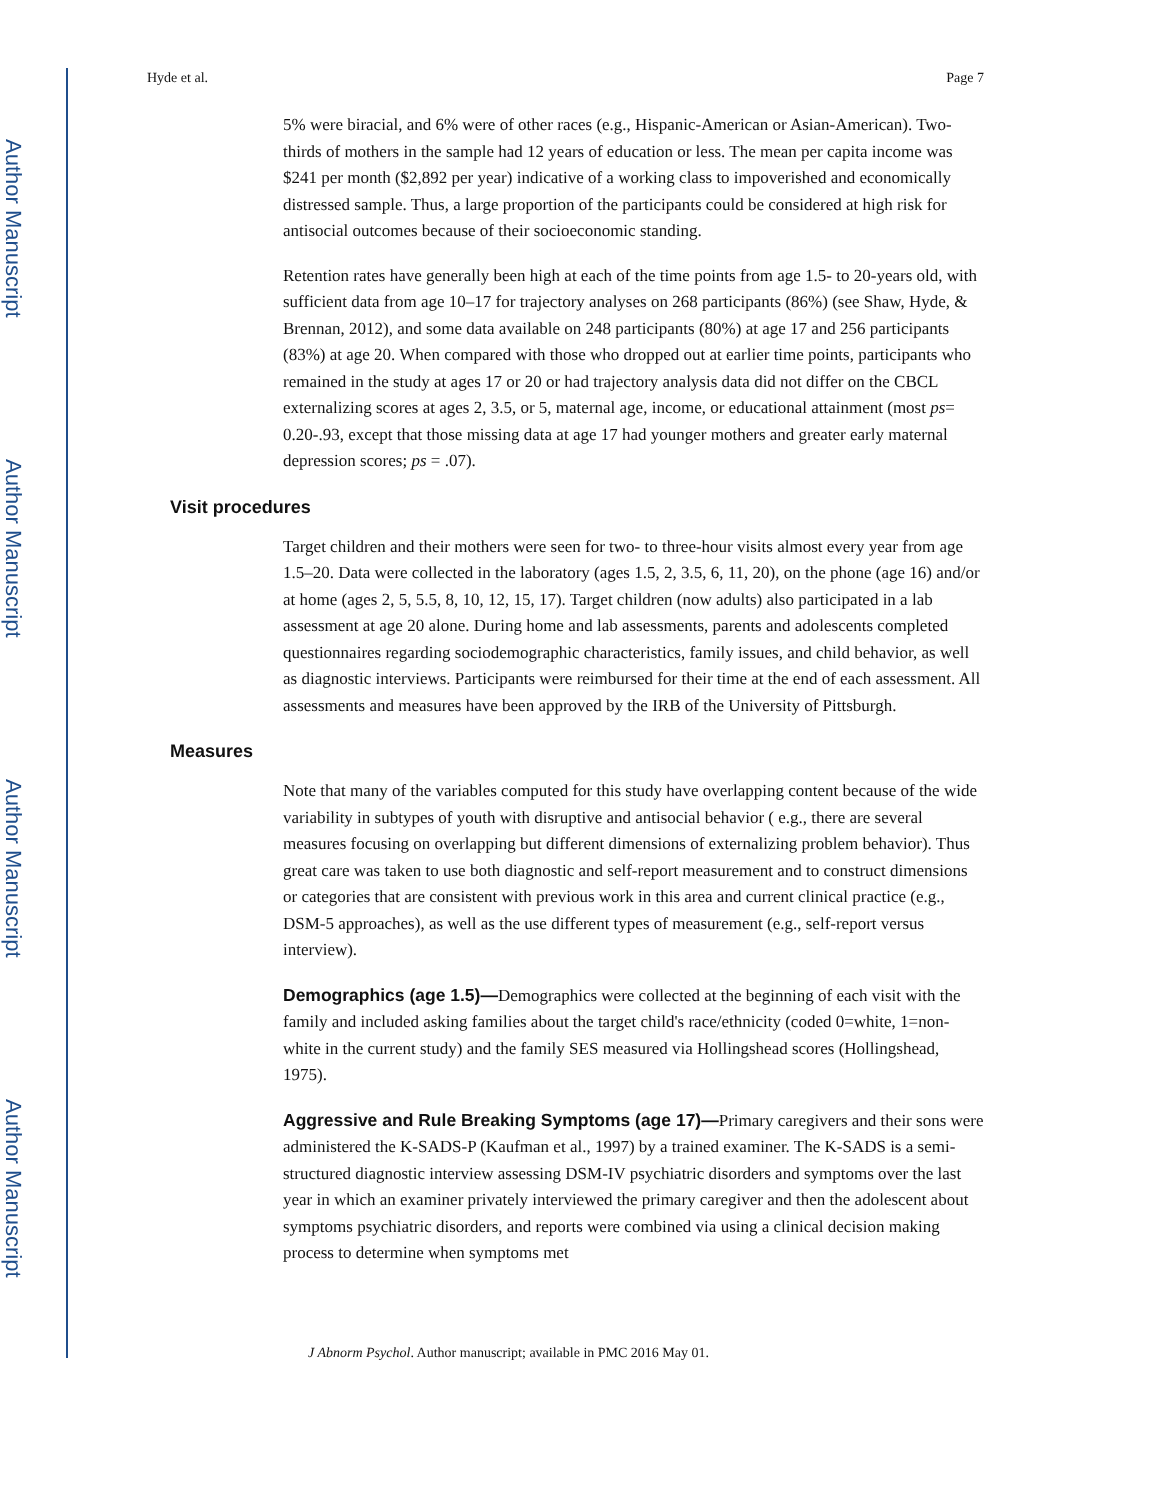Author Manuscript
Author Manuscript
Author Manuscript
Author Manuscript
Hyde et al. Page 7
5% were biracial, and 6% were of other races (e.g., Hispanic-American or Asian-American). Two-thirds of mothers in the sample had 12 years of education or less. The mean per capita income was $241 per month ($2,892 per year) indicative of a working class to impoverished and economically distressed sample. Thus, a large proportion of the participants could be considered at high risk for antisocial outcomes because of their socioeconomic standing.
Retention rates have generally been high at each of the time points from age 1.5- to 20-years old, with sufficient data from age 10–17 for trajectory analyses on 268 participants (86%) (see Shaw, Hyde, & Brennan, 2012), and some data available on 248 participants (80%) at age 17 and 256 participants (83%) at age 20. When compared with those who dropped out at earlier time points, participants who remained in the study at ages 17 or 20 or had trajectory analysis data did not differ on the CBCL externalizing scores at ages 2, 3.5, or 5, maternal age, income, or educational attainment (most ps= 0.20-.93, except that those missing data at age 17 had younger mothers and greater early maternal depression scores; ps = .07).
Visit procedures
Target children and their mothers were seen for two- to three-hour visits almost every year from age 1.5–20. Data were collected in the laboratory (ages 1.5, 2, 3.5, 6, 11, 20), on the phone (age 16) and/or at home (ages 2, 5, 5.5, 8, 10, 12, 15, 17). Target children (now adults) also participated in a lab assessment at age 20 alone. During home and lab assessments, parents and adolescents completed questionnaires regarding sociodemographic characteristics, family issues, and child behavior, as well as diagnostic interviews. Participants were reimbursed for their time at the end of each assessment. All assessments and measures have been approved by the IRB of the University of Pittsburgh.
Measures
Note that many of the variables computed for this study have overlapping content because of the wide variability in subtypes of youth with disruptive and antisocial behavior ( e.g., there are several measures focusing on overlapping but different dimensions of externalizing problem behavior). Thus great care was taken to use both diagnostic and self-report measurement and to construct dimensions or categories that are consistent with previous work in this area and current clinical practice (e.g., DSM-5 approaches), as well as the use different types of measurement (e.g., self-report versus interview).
Demographics (age 1.5)—Demographics were collected at the beginning of each visit with the family and included asking families about the target child's race/ethnicity (coded 0=white, 1=non-white in the current study) and the family SES measured via Hollingshead scores (Hollingshead, 1975).
Aggressive and Rule Breaking Symptoms (age 17)—Primary caregivers and their sons were administered the K-SADS-P (Kaufman et al., 1997) by a trained examiner. The K-SADS is a semi-structured diagnostic interview assessing DSM-IV psychiatric disorders and symptoms over the last year in which an examiner privately interviewed the primary caregiver and then the adolescent about symptoms psychiatric disorders, and reports were combined via using a clinical decision making process to determine when symptoms met
J Abnorm Psychol. Author manuscript; available in PMC 2016 May 01.